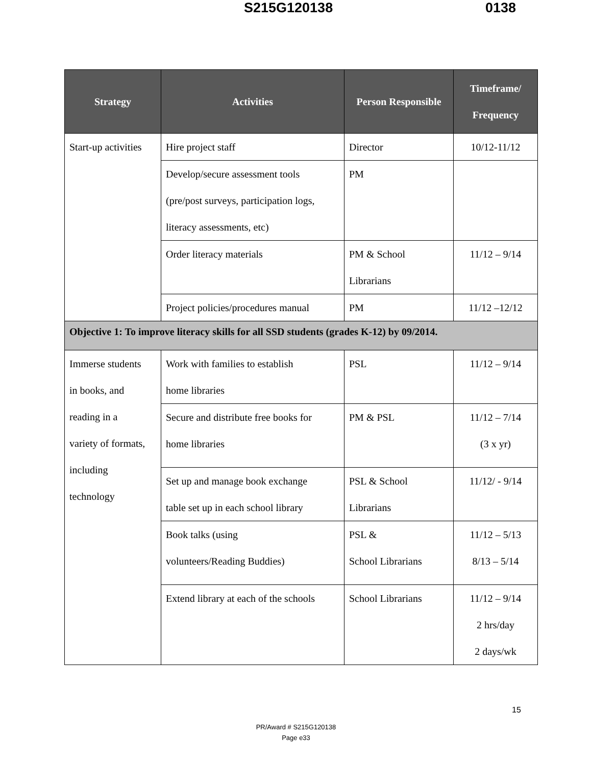S215G120138 0138
| Strategy | Activities | Person Responsible | Timeframe/ Frequency |
| --- | --- | --- | --- |
| Start-up activities | Hire project staff | Director | 10/12-11/12 |
| | Develop/secure assessment tools (pre/post surveys, participation logs, literacy assessments, etc) | PM | |
| | Order literacy materials | PM & School Librarians | 11/12 – 9/14 |
| | Project policies/procedures manual | PM | 11/12 –12/12 |
| Objective 1: To improve literacy skills for all SSD students (grades K-12) by 09/2014. | | | |
| Immerse students in books, and reading in a variety of formats, including technology | Work with families to establish home libraries | PSL | 11/12 – 9/14 |
| | Secure and distribute free books for home libraries | PM & PSL | 11/12 – 7/14 (3 x yr) |
| | Set up and manage book exchange table set up in each school library | PSL & School Librarians | 11/12/ - 9/14 |
| | Book talks (using volunteers/Reading Buddies) | PSL & School Librarians | 11/12 – 5/13 8/13 – 5/14 |
| | Extend library at each of the schools | School Librarians | 11/12 – 9/14 2 hrs/day 2 days/wk |
15
PR/Award # S215G120138
Page e33